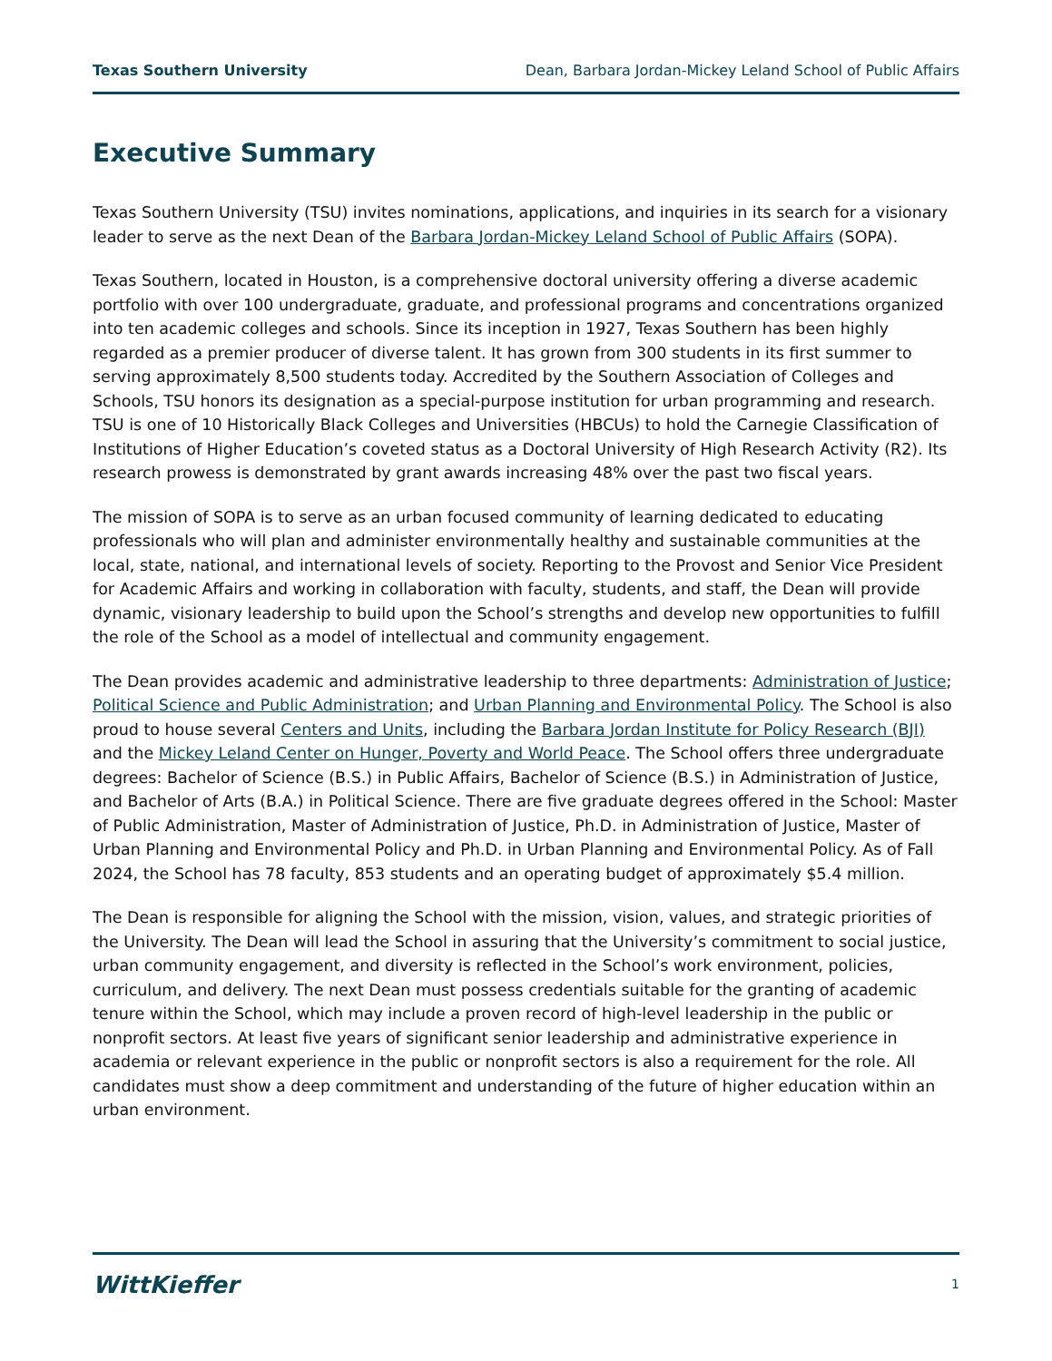Texas Southern University Dean, Barbara Jordan-Mickey Leland School of Public Affairs
Executive Summary
Texas Southern University (TSU) invites nominations, applications, and inquiries in its search for a visionary leader to serve as the next Dean of the Barbara Jordan-Mickey Leland School of Public Affairs (SOPA).
Texas Southern, located in Houston, is a comprehensive doctoral university offering a diverse academic portfolio with over 100 undergraduate, graduate, and professional programs and concentrations organized into ten academic colleges and schools. Since its inception in 1927, Texas Southern has been highly regarded as a premier producer of diverse talent. It has grown from 300 students in its first summer to serving approximately 8,500 students today. Accredited by the Southern Association of Colleges and Schools, TSU honors its designation as a special-purpose institution for urban programming and research. TSU is one of 10 Historically Black Colleges and Universities (HBCUs) to hold the Carnegie Classification of Institutions of Higher Education’s coveted status as a Doctoral University of High Research Activity (R2). Its research prowess is demonstrated by grant awards increasing 48% over the past two fiscal years.
The mission of SOPA is to serve as an urban focused community of learning dedicated to educating professionals who will plan and administer environmentally healthy and sustainable communities at the local, state, national, and international levels of society. Reporting to the Provost and Senior Vice President for Academic Affairs and working in collaboration with faculty, students, and staff, the Dean will provide dynamic, visionary leadership to build upon the School’s strengths and develop new opportunities to fulfill the role of the School as a model of intellectual and community engagement.
The Dean provides academic and administrative leadership to three departments: Administration of Justice; Political Science and Public Administration; and Urban Planning and Environmental Policy. The School is also proud to house several Centers and Units, including the Barbara Jordan Institute for Policy Research (BJI) and the Mickey Leland Center on Hunger, Poverty and World Peace. The School offers three undergraduate degrees: Bachelor of Science (B.S.) in Public Affairs, Bachelor of Science (B.S.) in Administration of Justice, and Bachelor of Arts (B.A.) in Political Science. There are five graduate degrees offered in the School: Master of Public Administration, Master of Administration of Justice, Ph.D. in Administration of Justice, Master of Urban Planning and Environmental Policy and Ph.D. in Urban Planning and Environmental Policy. As of Fall 2024, the School has 78 faculty, 853 students and an operating budget of approximately $5.4 million.
The Dean is responsible for aligning the School with the mission, vision, values, and strategic priorities of the University. The Dean will lead the School in assuring that the University’s commitment to social justice, urban community engagement, and diversity is reflected in the School’s work environment, policies, curriculum, and delivery. The next Dean must possess credentials suitable for the granting of academic tenure within the School, which may include a proven record of high-level leadership in the public or nonprofit sectors. At least five years of significant senior leadership and administrative experience in academia or relevant experience in the public or nonprofit sectors is also a requirement for the role. All candidates must show a deep commitment and understanding of the future of higher education within an urban environment.
WittKieffer 1